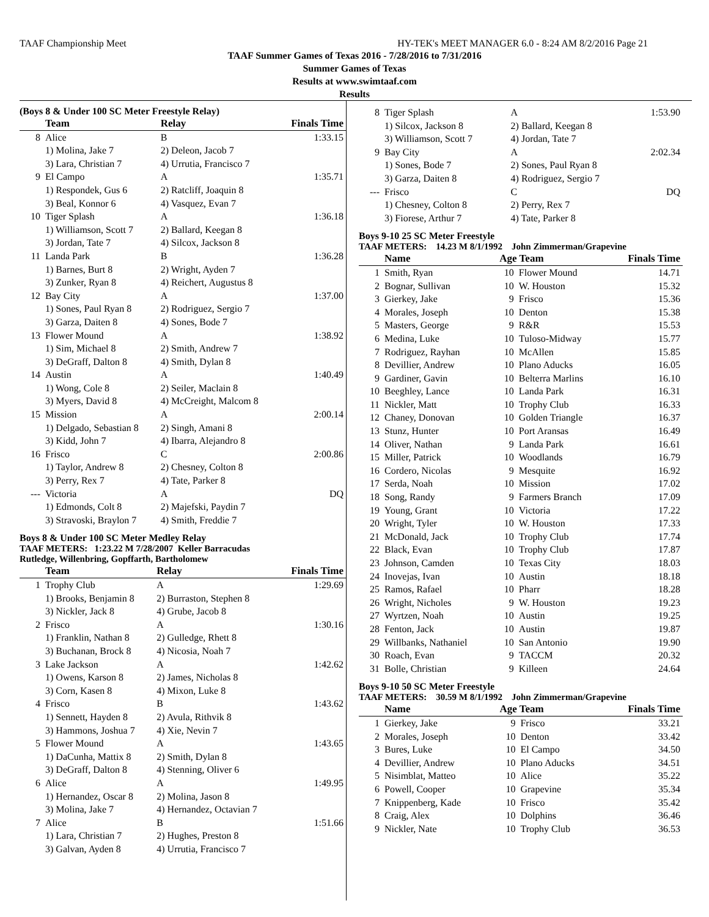TAAF Championship Meet HY-TEK's MEET MANAGER 6.0 - 8:24 AM 8/2/2016 Page 21
TAAF Summer Games of Texas 2016 - 7/28/2016 to 7/31/2016
Summer Games of Texas
Results at www.swimtaaf.com
Results
(Boys 8 & Under 100 SC Meter Freestyle Relay)
| | Team | Relay | Finals Time |
| --- | --- | --- | --- |
| 8 | Alice | B | 1:33.15 |
| | 1) Molina, Jake 7 | 2) Deleon, Jacob 7 | |
| | 3) Lara, Christian 7 | 4) Urrutia, Francisco 7 | |
| 9 | El Campo | A | 1:35.71 |
| | 1) Respondek, Gus 6 | 2) Ratcliff, Joaquin 8 | |
| | 3) Beal, Konnor 6 | 4) Vasquez, Evan 7 | |
| 10 | Tiger Splash | A | 1:36.18 |
| | 1) Williamson, Scott 7 | 2) Ballard, Keegan 8 | |
| | 3) Jordan, Tate 7 | 4) Silcox, Jackson 8 | |
| 11 | Landa Park | B | 1:36.28 |
| | 1) Barnes, Burt 8 | 2) Wright, Ayden 7 | |
| | 3) Zunker, Ryan 8 | 4) Reichert, Augustus 8 | |
| 12 | Bay City | A | 1:37.00 |
| | 1) Sones, Paul Ryan 8 | 2) Rodriguez, Sergio 7 | |
| | 3) Garza, Daiten 8 | 4) Sones, Bode 7 | |
| 13 | Flower Mound | A | 1:38.92 |
| | 1) Sim, Michael 8 | 2) Smith, Andrew 7 | |
| | 3) DeGraff, Dalton 8 | 4) Smith, Dylan 8 | |
| 14 | Austin | A | 1:40.49 |
| | 1) Wong, Cole 8 | 2) Seiler, Maclain 8 | |
| | 3) Myers, David 8 | 4) McCreight, Malcom 8 | |
| 15 | Mission | A | 2:00.14 |
| | 1) Delgado, Sebastian 8 | 2) Singh, Amani 8 | |
| | 3) Kidd, John 7 | 4) Ibarra, Alejandro 8 | |
| 16 | Frisco | C | 2:00.86 |
| | 1) Taylor, Andrew 8 | 2) Chesney, Colton 8 | |
| | 3) Perry, Rex 7 | 4) Tate, Parker 8 | |
| --- | Victoria | A | DQ |
| | 1) Edmonds, Colt 8 | 2) Majefski, Paydin 7 | |
| | 3) Stravoski, Braylon 7 | 4) Smith, Freddie 7 | |
Boys 8 & Under 100 SC Meter Medley Relay
TAAF METERS: 1:23.22 M 7/28/2007 Keller Barracudas
Rutledge, Willenbring, Gopffarth, Bartholomew
| | Team | Relay | Finals Time |
| --- | --- | --- | --- |
| 1 | Trophy Club | A | 1:29.69 |
| | 1) Brooks, Benjamin 8 | 2) Burraston, Stephen 8 | |
| | 3) Nickler, Jack 8 | 4) Grube, Jacob 8 | |
| 2 | Frisco | A | 1:30.16 |
| | 1) Franklin, Nathan 8 | 2) Gulledge, Rhett 8 | |
| | 3) Buchanan, Brock 8 | 4) Nicosia, Noah 7 | |
| 3 | Lake Jackson | A | 1:42.62 |
| | 1) Owens, Karson 8 | 2) James, Nicholas 8 | |
| | 3) Corn, Kasen 8 | 4) Mixon, Luke 8 | |
| 4 | Frisco | B | 1:43.62 |
| | 1) Sennett, Hayden 8 | 2) Avula, Rithvik 8 | |
| | 3) Hammons, Joshua 7 | 4) Xie, Nevin 7 | |
| 5 | Flower Mound | A | 1:43.65 |
| | 1) DaCunha, Mattix 8 | 2) Smith, Dylan 8 | |
| | 3) DeGraff, Dalton 8 | 4) Stenning, Oliver 6 | |
| 6 | Alice | A | 1:49.95 |
| | 1) Hernandez, Oscar 8 | 2) Molina, Jason 8 | |
| | 3) Molina, Jake 7 | 4) Hernandez, Octavian 7 | |
| 7 | Alice | B | 1:51.66 |
| | 1) Lara, Christian 7 | 2) Hughes, Preston 8 | |
| | 3) Galvan, Ayden 8 | 4) Urrutia, Francisco 7 | |
| 8 | Tiger Splash | A | 1:53.90 |
| | 1) Silcox, Jackson 8 | 2) Ballard, Keegan 8 | |
| | 3) Williamson, Scott 7 | 4) Jordan, Tate 7 | |
| 9 | Bay City | A | 2:02.34 |
| | 1) Sones, Bode 7 | 2) Sones, Paul Ryan 8 | |
| | 3) Garza, Daiten 8 | 4) Rodriguez, Sergio 7 | |
| --- | Frisco | C | DQ |
| | 1) Chesney, Colton 8 | 2) Perry, Rex 7 | |
| | 3) Fiorese, Arthur 7 | 4) Tate, Parker 8 | |
Boys 9-10 25 SC Meter Freestyle
TAAF METERS: 14.23 M 8/1/1992 John Zimmerman/Grapevine
| | Name | Age Team | | Finals Time |
| --- | --- | --- | --- | --- |
| 1 | Smith, Ryan | 10 | Flower Mound | 14.71 |
| 2 | Bognar, Sullivan | 10 | W. Houston | 15.32 |
| 3 | Gierkey, Jake | 9 | Frisco | 15.36 |
| 4 | Morales, Joseph | 10 | Denton | 15.38 |
| 5 | Masters, George | 9 | R&R | 15.53 |
| 6 | Medina, Luke | 10 | Tuloso-Midway | 15.77 |
| 7 | Rodriguez, Rayhan | 10 | McAllen | 15.85 |
| 8 | Devillier, Andrew | 10 | Plano Aducks | 16.05 |
| 9 | Gardiner, Gavin | 10 | Belterra Marlins | 16.10 |
| 10 | Beeghley, Lance | 10 | Landa Park | 16.31 |
| 11 | Nickler, Matt | 10 | Trophy Club | 16.33 |
| 12 | Chaney, Donovan | 10 | Golden Triangle | 16.37 |
| 13 | Stunz, Hunter | 10 | Port Aransas | 16.49 |
| 14 | Oliver, Nathan | 9 | Landa Park | 16.61 |
| 15 | Miller, Patrick | 10 | Woodlands | 16.79 |
| 16 | Cordero, Nicolas | 9 | Mesquite | 16.92 |
| 17 | Serda, Noah | 10 | Mission | 17.02 |
| 18 | Song, Randy | 9 | Farmers Branch | 17.09 |
| 19 | Young, Grant | 10 | Victoria | 17.22 |
| 20 | Wright, Tyler | 10 | W. Houston | 17.33 |
| 21 | McDonald, Jack | 10 | Trophy Club | 17.74 |
| 22 | Black, Evan | 10 | Trophy Club | 17.87 |
| 23 | Johnson, Camden | 10 | Texas City | 18.03 |
| 24 | Inovejas, Ivan | 10 | Austin | 18.18 |
| 25 | Ramos, Rafael | 10 | Pharr | 18.28 |
| 26 | Wright, Nicholes | 9 | W. Houston | 19.23 |
| 27 | Wyrtzen, Noah | 10 | Austin | 19.25 |
| 28 | Fenton, Jack | 10 | Austin | 19.87 |
| 29 | Willbanks, Nathaniel | 10 | San Antonio | 19.90 |
| 30 | Roach, Evan | 9 | TACCM | 20.32 |
| 31 | Bolle, Christian | 9 | Killeen | 24.64 |
Boys 9-10 50 SC Meter Freestyle
TAAF METERS: 30.59 M 8/1/1992 John Zimmerman/Grapevine
| | Name | Age Team | | Finals Time |
| --- | --- | --- | --- | --- |
| 1 | Gierkey, Jake | 9 | Frisco | 33.21 |
| 2 | Morales, Joseph | 10 | Denton | 33.42 |
| 3 | Bures, Luke | 10 | El Campo | 34.50 |
| 4 | Devillier, Andrew | 10 | Plano Aducks | 34.51 |
| 5 | Nisimblat, Matteo | 10 | Alice | 35.22 |
| 6 | Powell, Cooper | 10 | Grapevine | 35.34 |
| 7 | Knippenberg, Kade | 10 | Frisco | 35.42 |
| 8 | Craig, Alex | 10 | Dolphins | 36.46 |
| 9 | Nickler, Nate | 10 | Trophy Club | 36.53 |